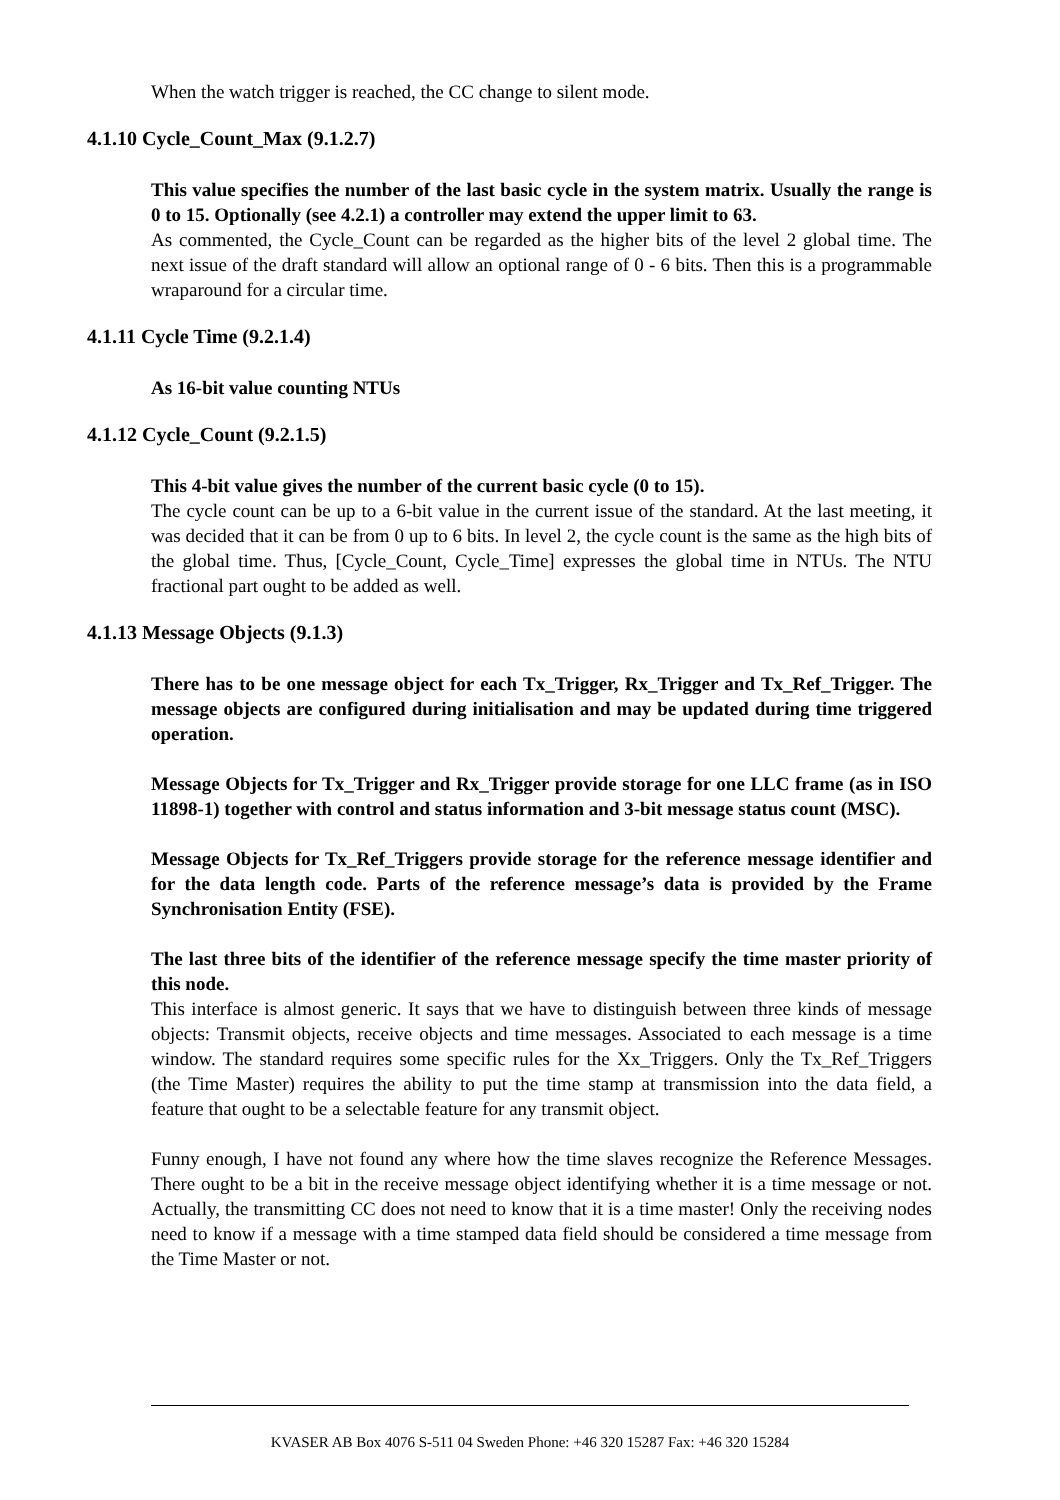When the watch trigger is reached, the CC change to silent mode.
4.1.10 Cycle_Count_Max (9.1.2.7)
This value specifies the number of the last basic cycle in the system matrix. Usually the range is 0 to 15. Optionally (see 4.2.1) a controller may extend the upper limit to 63.
As commented, the Cycle_Count can be regarded as the higher bits of the level 2 global time. The next issue of the draft standard will allow an optional range of 0 - 6 bits. Then this is a programmable wraparound for a circular time.
4.1.11 Cycle Time (9.2.1.4)
As 16-bit value counting NTUs
4.1.12 Cycle_Count (9.2.1.5)
This 4-bit value gives the number of the current basic cycle (0 to 15).
The cycle count can be up to a 6-bit value in the current issue of the standard. At the last meeting, it was decided that it can be from 0 up to 6 bits. In level 2, the cycle count is the same as the high bits of the global time. Thus, [Cycle_Count, Cycle_Time] expresses the global time in NTUs. The NTU fractional part ought to be added as well.
4.1.13 Message Objects (9.1.3)
There has to be one message object for each Tx_Trigger, Rx_Trigger and Tx_Ref_Trigger. The message objects are configured during initialisation and may be updated during time triggered operation.
Message Objects for Tx_Trigger and Rx_Trigger provide storage for one LLC frame (as in ISO 11898-1) together with control and status information and 3-bit message status count (MSC).
Message Objects for Tx_Ref_Triggers provide storage for the reference message identifier and for the data length code. Parts of the reference message’s data is provided by the Frame Synchronisation Entity (FSE).
The last three bits of the identifier of the reference message specify the time master priority of this node.
This interface is almost generic. It says that we have to distinguish between three kinds of message objects: Transmit objects, receive objects and time messages. Associated to each message is a time window. The standard requires some specific rules for the Xx_Triggers. Only the Tx_Ref_Triggers (the Time Master) requires the ability to put the time stamp at transmission into the data field, a feature that ought to be a selectable feature for any transmit object.
Funny enough, I have not found any where how the time slaves recognize the Reference Messages. There ought to be a bit in the receive message object identifying whether it is a time message or not. Actually, the transmitting CC does not need to know that it is a time master! Only the receiving nodes need to know if a message with a time stamped data field should be considered a time message from the Time Master or not.
KVASER AB Box 4076 S-511 04 Sweden Phone: +46 320 15287 Fax: +46 320 15284